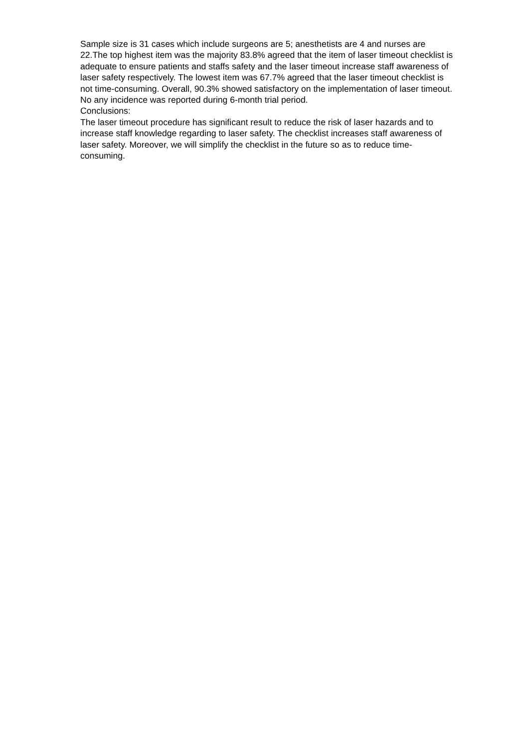Sample size is 31 cases which include surgeons are 5; anesthetists are 4 and nurses are 22.The top highest item was the majority 83.8% agreed that the item of laser timeout checklist is adequate to ensure patients and staffs safety and the laser timeout increase staff awareness of laser safety respectively. The lowest item was 67.7% agreed that the laser timeout checklist is not time-consuming. Overall, 90.3% showed satisfactory on the implementation of laser timeout. No any incidence was reported during 6-month trial period.
Conclusions:
The laser timeout procedure has significant result to reduce the risk of laser hazards and to increase staff knowledge regarding to laser safety. The checklist increases staff awareness of laser safety. Moreover, we will simplify the checklist in the future so as to reduce time-consuming.